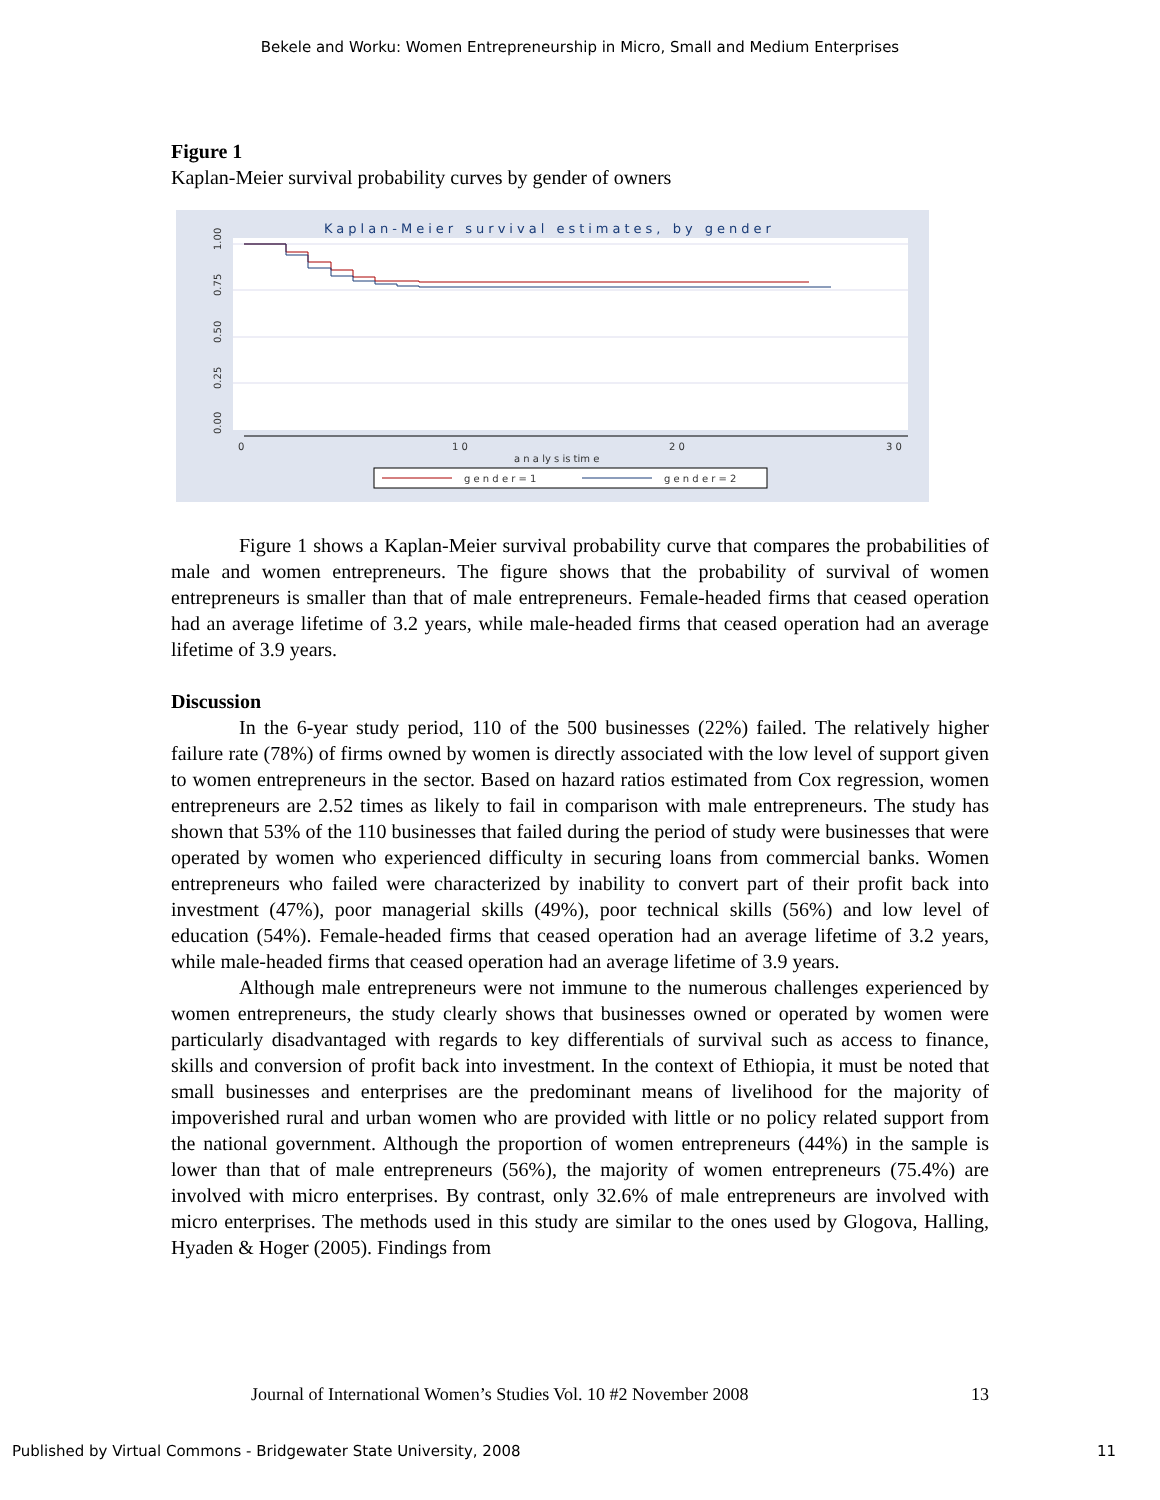Bekele and Worku: Women Entrepreneurship in Micro, Small and Medium Enterprises
Figure 1
Kaplan-Meier survival probability curves by gender of owners
Kaplan-Meier survival estimates, by gender
1.00
0.75
0.50
0.25
0.00
0
1 0
2 0
3 0
a n a ly s is tim e
g e n d e r = 1
g e n d e r = 2
Figure 1 shows a Kaplan-Meier survival probability curve that compares the probabilities of male and women entrepreneurs. The figure shows that the probability of survival of women entrepreneurs is smaller than that of male entrepreneurs. Female-headed firms that ceased operation had an average lifetime of 3.2 years, while male-headed firms that ceased operation had an average lifetime of 3.9 years.
Discussion
In the 6-year study period, 110 of the 500 businesses (22%) failed. The relatively higher failure rate (78%) of firms owned by women is directly associated with the low level of support given to women entrepreneurs in the sector. Based on hazard ratios estimated from Cox regression, women entrepreneurs are 2.52 times as likely to fail in comparison with male entrepreneurs. The study has shown that 53% of the 110 businesses that failed during the period of study were businesses that were operated by women who experienced difficulty in securing loans from commercial banks. Women entrepreneurs who failed were characterized by inability to convert part of their profit back into investment (47%), poor managerial skills (49%), poor technical skills (56%) and low level of education (54%). Female-headed firms that ceased operation had an average lifetime of 3.2 years, while male-headed firms that ceased operation had an average lifetime of 3.9 years.
Although male entrepreneurs were not immune to the numerous challenges experienced by women entrepreneurs, the study clearly shows that businesses owned or operated by women were particularly disadvantaged with regards to key differentials of survival such as access to finance, skills and conversion of profit back into investment. In the context of Ethiopia, it must be noted that small businesses and enterprises are the predominant means of livelihood for the majority of impoverished rural and urban women who are provided with little or no policy related support from the national government. Although the proportion of women entrepreneurs (44%) in the sample is lower than that of male entrepreneurs (56%), the majority of women entrepreneurs (75.4%) are involved with micro enterprises. By contrast, only 32.6% of male entrepreneurs are involved with micro enterprises. The methods used in this study are similar to the ones used by Glogova, Halling, Hyaden & Hoger (2005). Findings from
Journal of International Women’s Studies Vol. 10 #2 November 2008 13
Published by Virtual Commons - Bridgewater State University, 2008 11